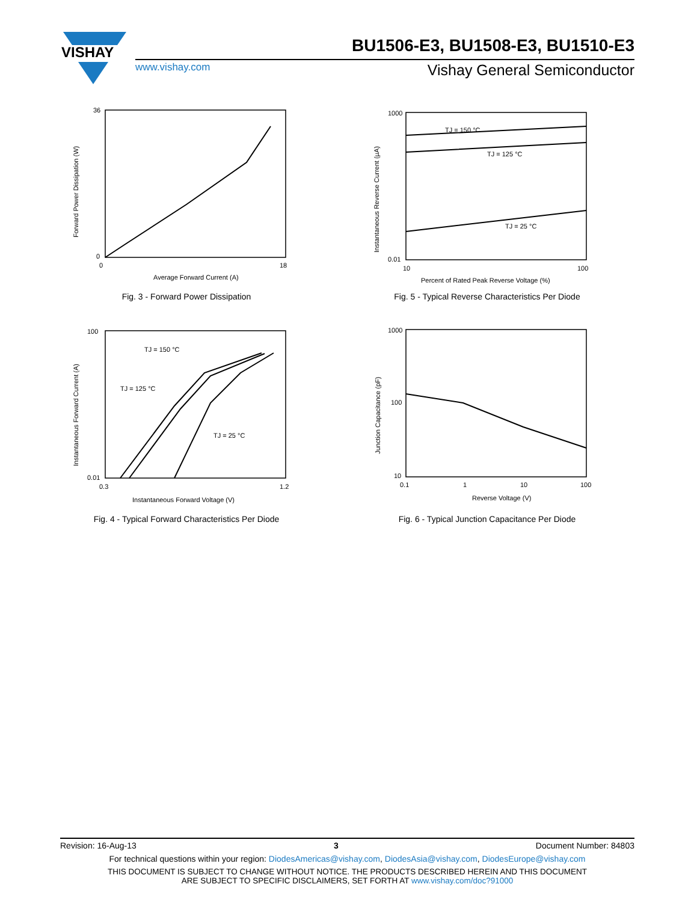VISHAY
BU1506-E3, BU1508-E3, BU1510-E3
www.vishay.com Vishay General Semiconductor
0
36
0
18
Average Forward Current (A)
Forward Power Dissipation (W)
Fig. 3 - Forward Power Dissipation
TJ = 150 °C
TJ = 125 °C
TJ = 25 °C
1000
0.01
10
100
Percent of Rated Peak Reverse Voltage (%)
Instantaneous Reverse Current (µA)
Fig. 5 - Typical Reverse Characteristics Per Diode
TJ = 150 °C
TJ = 125 °C
TJ = 25 °C
100
0.01
0.3
1.2
Instantaneous Forward Voltage (V)
Instantaneous Forward Current (A)
Fig. 4 - Typical Forward Characteristics Per Diode
1000
100
10
0.1
1
10
100
Reverse Voltage (V)
Junction Capacitance (pF)
Fig. 6 - Typical Junction Capacitance Per Diode
Revision: 16-Aug-13 3 Document Number: 84803
For technical questions within your region: DiodesAmericas@vishay.com, DiodesAsia@vishay.com, DiodesEurope@vishay.com
THIS DOCUMENT IS SUBJECT TO CHANGE WITHOUT NOTICE. THE PRODUCTS DESCRIBED HEREIN AND THIS DOCUMENT
ARE SUBJECT TO SPECIFIC DISCLAIMERS, SET FORTH AT www.vishay.com/doc?91000